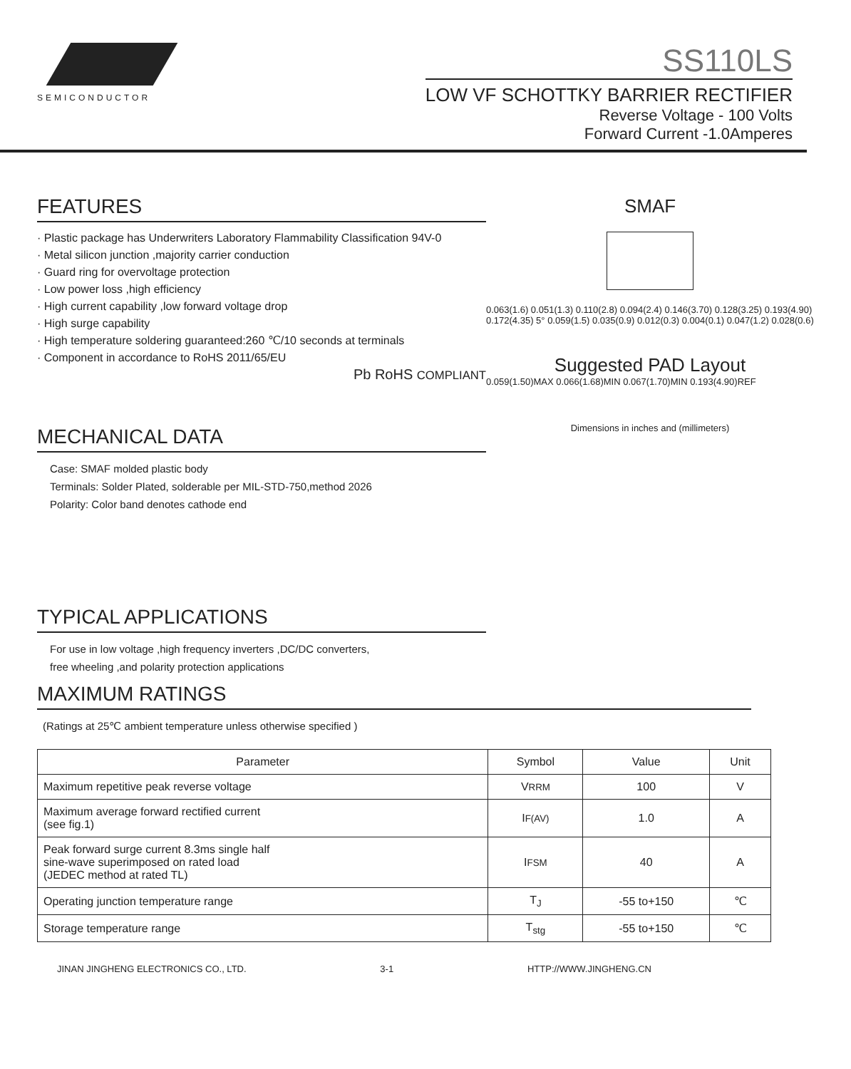SEMICONDUCTOR
SS110LS
LOW VF SCHOTTKY BARRIER RECTIFIER
Reverse Voltage - 100 Volts
Forward Current -1.0Amperes
FEATURES
· Plastic package has Underwriters Laboratory Flammability Classification 94V-0
· Metal silicon junction ,majority carrier conduction
· Guard ring for overvoltage protection
· Low power loss ,high efficiency
· High current capability ,low forward voltage drop
· High surge capability
· High temperature soldering guaranteed:260 ℃/10 seconds at terminals
· Component in accordance to RoHS 2011/65/EU
Pb RoHS COMPLIANT
MECHANICAL DATA
Case: SMAF molded plastic body
Terminals: Solder Plated, solderable per MIL-STD-750,method 2026
Polarity: Color band denotes cathode end
TYPICAL APPLICATIONS
For use in low voltage ,high frequency inverters ,DC/DC converters,
free wheeling ,and polarity protection applications
SMAF
0.063(1.6) 0.051(1.3) 0.110(2.8) 0.094(2.4) 0.146(3.70) 0.128(3.25) 0.193(4.90) 0.172(4.35) 5° 0.059(1.5) 0.035(0.9) 0.012(0.3) 0.004(0.1) 0.047(1.2) 0.028(0.6)
Suggested PAD Layout
0.059(1.50)MAX 0.066(1.68)MIN 0.067(1.70)MIN 0.193(4.90)REF
Dimensions in inches and (millimeters)
MAXIMUM RATINGS
(Ratings at 25℃ ambient temperature unless otherwise specified )
| Parameter | Symbol | Value | Unit |
| --- | --- | --- | --- |
| Maximum repetitive peak reverse voltage | V RRM | 100 | V |
| Maximum average forward rectified current (see fig.1) | I F(AV) | 1.0 | A |
| Peak forward surge current 8.3ms single half sine-wave superimposed on rated load (JEDEC method at rated TL) | I FSM | 40 | A |
| Operating junction temperature range | T<sub>J</sub> | -55 to+150 | ℃ |
| Storage temperature range | T<sub>stg</sub> | -55 to+150 | ℃ |
JINAN JINGHENG ELECTRONICS CO., LTD. 3-1 HTTP://WWW.JINGHENG.CN